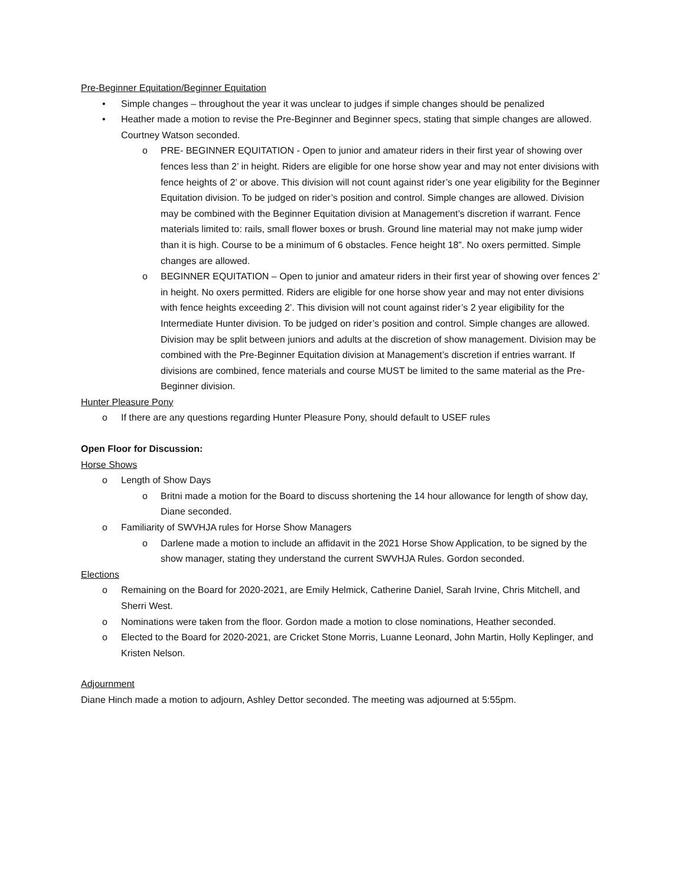Pre-Beginner Equitation/Beginner Equitation
• Simple changes – throughout the year it was unclear to judges if simple changes should be penalized
• Heather made a motion to revise the Pre-Beginner and Beginner specs, stating that simple changes are allowed. Courtney Watson seconded.
o PRE- BEGINNER EQUITATION - Open to junior and amateur riders in their first year of showing over fences less than 2’ in height. Riders are eligible for one horse show year and may not enter divisions with fence heights of 2’ or above. This division will not count against rider’s one year eligibility for the Beginner Equitation division. To be judged on rider’s position and control. Simple changes are allowed. Division may be combined with the Beginner Equitation division at Management’s discretion if warrant. Fence materials limited to: rails, small flower boxes or brush. Ground line material may not make jump wider than it is high. Course to be a minimum of 6 obstacles. Fence height 18”. No oxers permitted. Simple changes are allowed.
o BEGINNER EQUITATION – Open to junior and amateur riders in their first year of showing over fences 2’ in height. No oxers permitted. Riders are eligible for one horse show year and may not enter divisions with fence heights exceeding 2’. This division will not count against rider’s 2 year eligibility for the Intermediate Hunter division. To be judged on rider’s position and control. Simple changes are allowed. Division may be split between juniors and adults at the discretion of show management. Division may be combined with the Pre-Beginner Equitation division at Management’s discretion if entries warrant. If divisions are combined, fence materials and course MUST be limited to the same material as the Pre-Beginner division.
Hunter Pleasure Pony
o If there are any questions regarding Hunter Pleasure Pony, should default to USEF rules
Open Floor for Discussion:
Horse Shows
o Length of Show Days
o Britni made a motion for the Board to discuss shortening the 14 hour allowance for length of show day, Diane seconded.
o Familiarity of SWVHJA rules for Horse Show Managers
o Darlene made a motion to include an affidavit in the 2021 Horse Show Application, to be signed by the show manager, stating they understand the current SWVHJA Rules. Gordon seconded.
Elections
o Remaining on the Board for 2020-2021, are Emily Helmick, Catherine Daniel, Sarah Irvine, Chris Mitchell, and Sherri West.
o Nominations were taken from the floor. Gordon made a motion to close nominations, Heather seconded.
o Elected to the Board for 2020-2021, are Cricket Stone Morris, Luanne Leonard, John Martin, Holly Keplinger, and Kristen Nelson.
Adjournment
Diane Hinch made a motion to adjourn, Ashley Dettor seconded. The meeting was adjourned at 5:55pm.